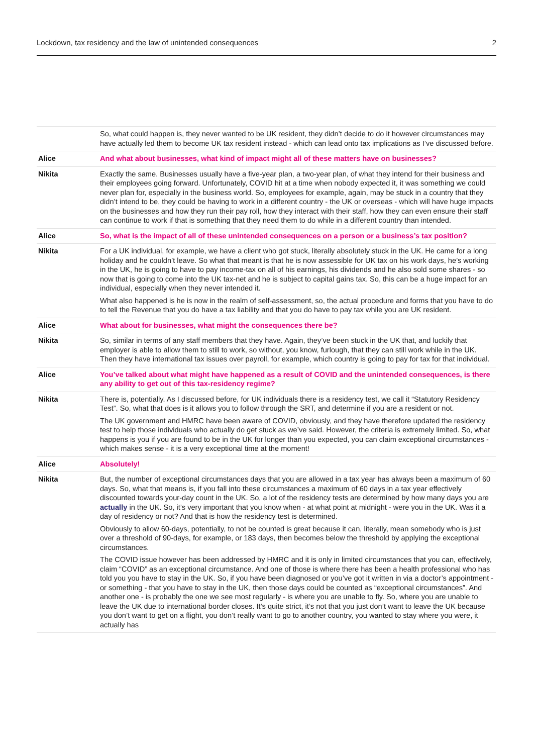Lockdown, tax residency and the law of unintended consequences 2
| | So, what could happen is, they never wanted to be UK resident, they didn’t decide to do it however circumstances may have actually led them to become UK tax resident instead - which can lead onto tax implications as I’ve discussed before. |
| Alice | And what about businesses, what kind of impact might all of these matters have on businesses? |
| Nikita | Exactly the same. Businesses usually have a five-year plan, a two-year plan, of what they intend for their business and their employees going forward. Unfortunately, COVID hit at a time when nobody expected it, it was something we could never plan for, especially in the business world. So, employees for example, again, may be stuck in a country that they didn’t intend to be, they could be having to work in a different country - the UK or overseas - which will have huge impacts on the businesses and how they run their pay roll, how they interact with their staff, how they can even ensure their staff can continue to work if that is something that they need them to do while in a different country than intended. |
| Alice | So, what is the impact of all of these unintended consequences on a person or a business’s tax position? |
| Nikita | For a UK individual, for example, we have a client who got stuck, literally absolutely stuck in the UK. He came for a long holiday and he couldn’t leave. So what that meant is that he is now assessible for UK tax on his work days, he’s working in the UK, he is going to have to pay income-tax on all of his earnings, his dividends and he also sold some shares - so now that is going to come into the UK tax-net and he is subject to capital gains tax. So, this can be a huge impact for an individual, especially when they never intended it. What also happened is he is now in the realm of self-assessment, so, the actual procedure and forms that you have to do to tell the Revenue that you do have a tax liability and that you do have to pay tax while you are UK resident. |
| Alice | What about for businesses, what might the consequences there be? |
| Nikita | So, similar in terms of any staff members that they have. Again, they’ve been stuck in the UK that, and luckily that employer is able to allow them to still to work, so without, you know, furlough, that they can still work while in the UK. Then they have international tax issues over payroll, for example, which country is going to pay for tax for that individual. |
| Alice | You’ve talked about what might have happened as a result of COVID and the unintended consequences, is there any ability to get out of this tax-residency regime? |
| Nikita | There is, potentially. As I discussed before, for UK individuals there is a residency test, we call it “Statutory Residency Test”. So, what that does is it allows you to follow through the SRT, and determine if you are a resident or not. The UK government and HMRC have been aware of COVID, obviously, and they have therefore updated the residency test to help those individuals who actually do get stuck as we’ve said. However, the criteria is extremely limited. So, what happens is you if you are found to be in the UK for longer than you expected, you can claim exceptional circumstances - which makes sense - it is a very exceptional time at the moment! |
| Alice | Absolutely! |
| Nikita | But, the number of exceptional circumstances days that you are allowed in a tax year has always been a maximum of 60 days. So, what that means is, if you fall into these circumstances a maximum of 60 days in a tax year effectively discounted towards your-day count in the UK. So, a lot of the residency tests are determined by how many days you are actually in the UK. So, it’s very important that you know when - at what point at midnight - were you in the UK. Was it a day of residency or not? And that is how the residency test is determined. Obviously to allow 60-days, potentially, to not be counted is great because it can, literally, mean somebody who is just over a threshold of 90-days, for example, or 183 days, then becomes below the threshold by applying the exceptional circumstances. The COVID issue however has been addressed by HMRC and it is only in limited circumstances that you can, effectively, claim “COVID” as an exceptional circumstance. And one of those is where there has been a health professional who has told you you have to stay in the UK. So, if you have been diagnosed or you’ve got it written in via a doctor’s appointment - or something - that you have to stay in the UK, then those days could be counted as “exceptional circumstances”. And another one - is probably the one we see most regularly - is where you are unable to fly. So, where you are unable to leave the UK due to international border closes. It’s quite strict, it’s not that you just don’t want to leave the UK because you don’t want to get on a flight, you don’t really want to go to another country, you wanted to stay where you were, it actually has |